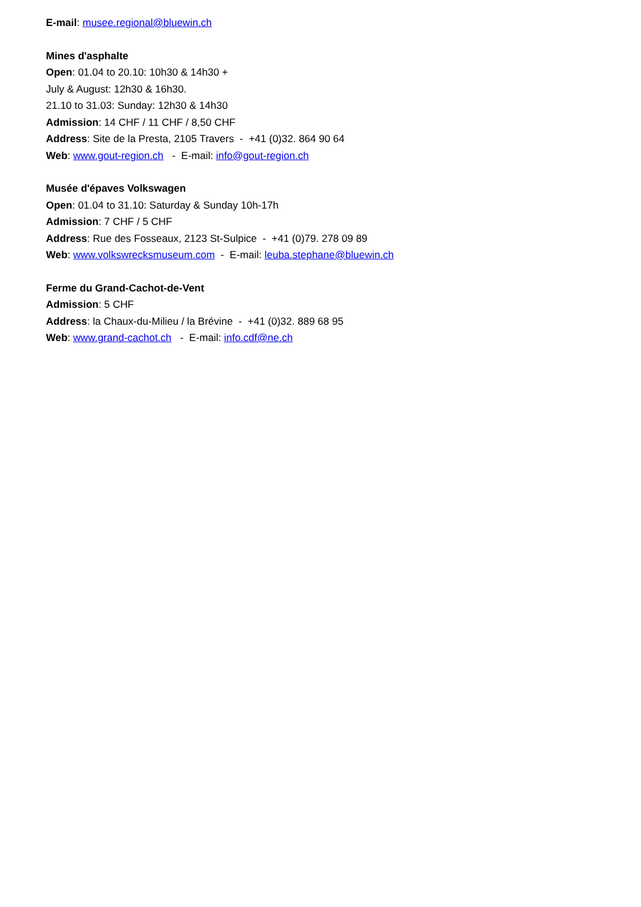E-mail: musee.regional@bluewin.ch
Mines d'asphalte
Open: 01.04 to 20.10: 10h30 & 14h30 +
July & August: 12h30 & 16h30.
21.10 to 31.03: Sunday: 12h30 & 14h30
Admission: 14 CHF / 11 CHF / 8,50 CHF
Address: Site de la Presta, 2105 Travers - +41 (0)32. 864 90 64
Web: www.gout-region.ch - E-mail: info@gout-region.ch
Musée d'épaves Volkswagen
Open: 01.04 to 31.10: Saturday & Sunday 10h-17h
Admission: 7 CHF / 5 CHF
Address: Rue des Fosseaux, 2123 St-Sulpice - +41 (0)79. 278 09 89
Web: www.volkswrecksmuseum.com - E-mail: leuba.stephane@bluewin.ch
Ferme du Grand-Cachot-de-Vent
Admission: 5 CHF
Address: la Chaux-du-Milieu / la Brévine - +41 (0)32. 889 68 95
Web: www.grand-cachot.ch - E-mail: info.cdf@ne.ch